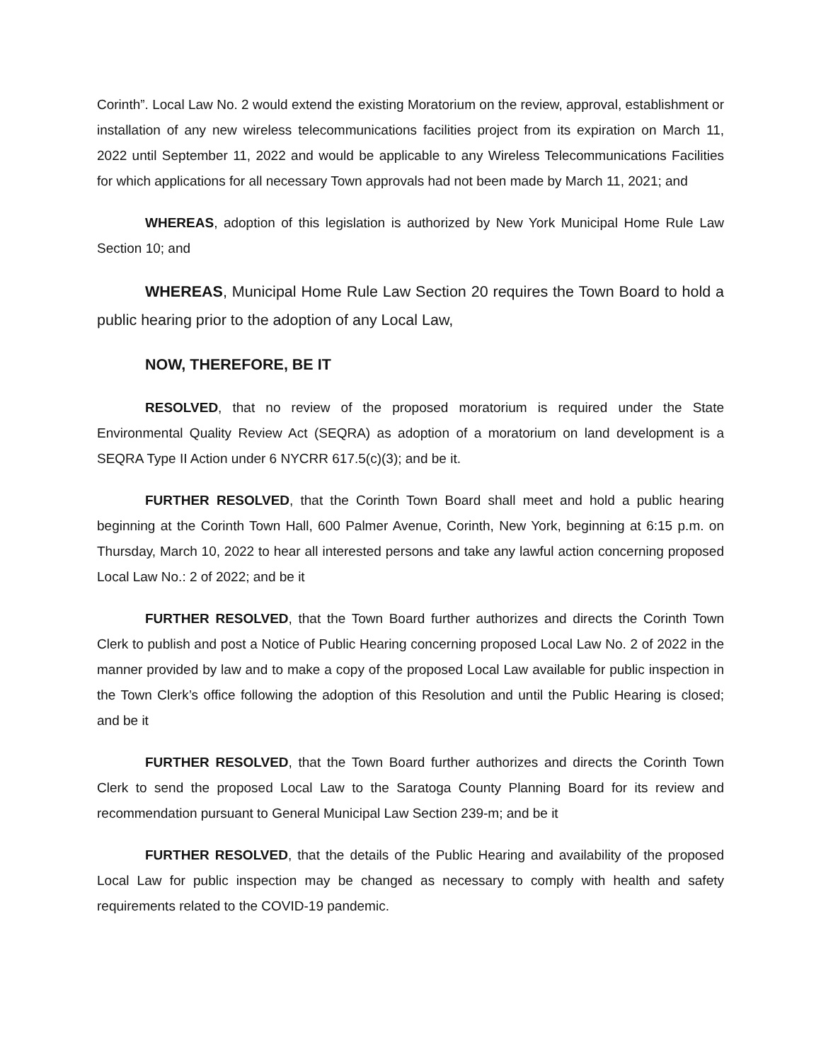Corinth”. Local Law No. 2 would extend the existing Moratorium on the review, approval, establishment or installation of any new wireless telecommunications facilities project from its expiration on March 11, 2022 until September 11, 2022 and would be applicable to any Wireless Telecommunications Facilities for which applications for all necessary Town approvals had not been made by March 11, 2021; and
WHEREAS, adoption of this legislation is authorized by New York Municipal Home Rule Law Section 10; and
WHEREAS, Municipal Home Rule Law Section 20 requires the Town Board to hold a public hearing prior to the adoption of any Local Law,
NOW, THEREFORE, BE IT
RESOLVED, that no review of the proposed moratorium is required under the State Environmental Quality Review Act (SEQRA) as adoption of a moratorium on land development is a SEQRA Type II Action under 6 NYCRR 617.5(c)(3); and be it.
FURTHER RESOLVED, that the Corinth Town Board shall meet and hold a public hearing beginning at the Corinth Town Hall, 600 Palmer Avenue, Corinth, New York, beginning at 6:15 p.m. on Thursday, March 10, 2022 to hear all interested persons and take any lawful action concerning proposed Local Law No.: 2 of 2022; and be it
FURTHER RESOLVED, that the Town Board further authorizes and directs the Corinth Town Clerk to publish and post a Notice of Public Hearing concerning proposed Local Law No. 2 of 2022 in the manner provided by law and to make a copy of the proposed Local Law available for public inspection in the Town Clerk’s office following the adoption of this Resolution and until the Public Hearing is closed; and be it
FURTHER RESOLVED, that the Town Board further authorizes and directs the Corinth Town Clerk to send the proposed Local Law to the Saratoga County Planning Board for its review and recommendation pursuant to General Municipal Law Section 239-m; and be it
FURTHER RESOLVED, that the details of the Public Hearing and availability of the proposed Local Law for public inspection may be changed as necessary to comply with health and safety requirements related to the COVID-19 pandemic.